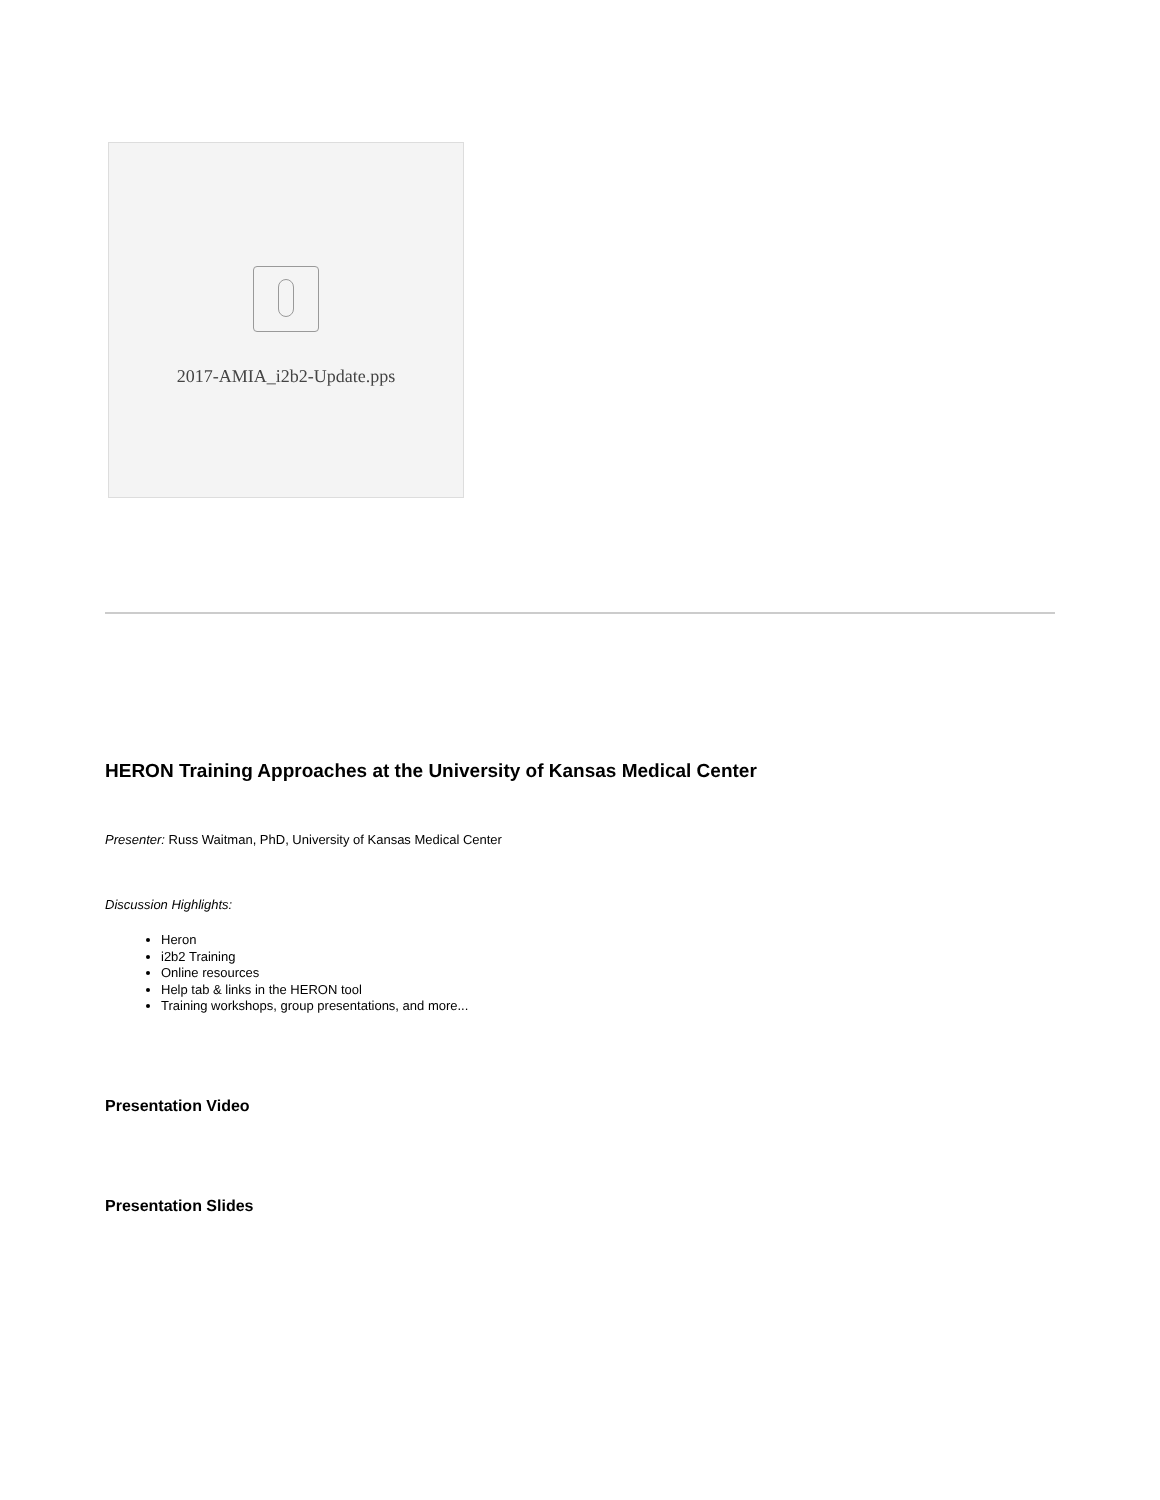2017-AMIA_i2b2-Update.pps
HERON Training Approaches at the University of Kansas Medical Center
Presenter: Russ Waitman, PhD, University of Kansas Medical Center
Discussion Highlights:
Heron
i2b2 Training
Online resources
Help tab & links in the HERON tool
Training workshops, group presentations, and more...
Presentation Video
Presentation Slides